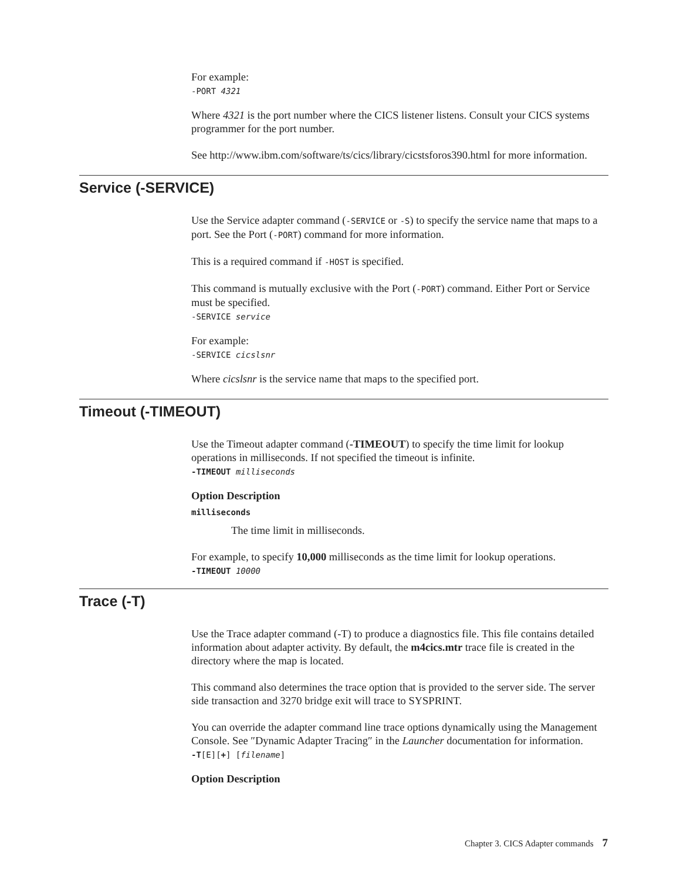For example:
-PORT 4321
Where 4321 is the port number where the CICS listener listens. Consult your CICS systems programmer for the port number.
See http://www.ibm.com/software/ts/cics/library/cicstsforos390.html for more information.
Service (-SERVICE)
Use the Service adapter command (-SERVICE or -S) to specify the service name that maps to a port. See the Port (-PORT) command for more information.
This is a required command if -HOST is specified.
This command is mutually exclusive with the Port (-PORT) command. Either Port or Service must be specified.
-SERVICE service
For example:
-SERVICE cicslsnr
Where cicslsnr is the service name that maps to the specified port.
Timeout (-TIMEOUT)
Use the Timeout adapter command (-TIMEOUT) to specify the time limit for lookup operations in milliseconds. If not specified the timeout is infinite.
-TIMEOUT milliseconds
Option Description
milliseconds
The time limit in milliseconds.
For example, to specify 10,000 milliseconds as the time limit for lookup operations.
-TIMEOUT 10000
Trace (-T)
Use the Trace adapter command (-T) to produce a diagnostics file. This file contains detailed information about adapter activity. By default, the m4cics.mtr trace file is created in the directory where the map is located.
This command also determines the trace option that is provided to the server side. The server side transaction and 3270 bridge exit will trace to SYSPRINT.
You can override the adapter command line trace options dynamically using the Management Console. See ″Dynamic Adapter Tracing″ in the Launcher documentation for information.
-T[E][+] [filename]
Option Description
Chapter 3. CICS Adapter commands 7